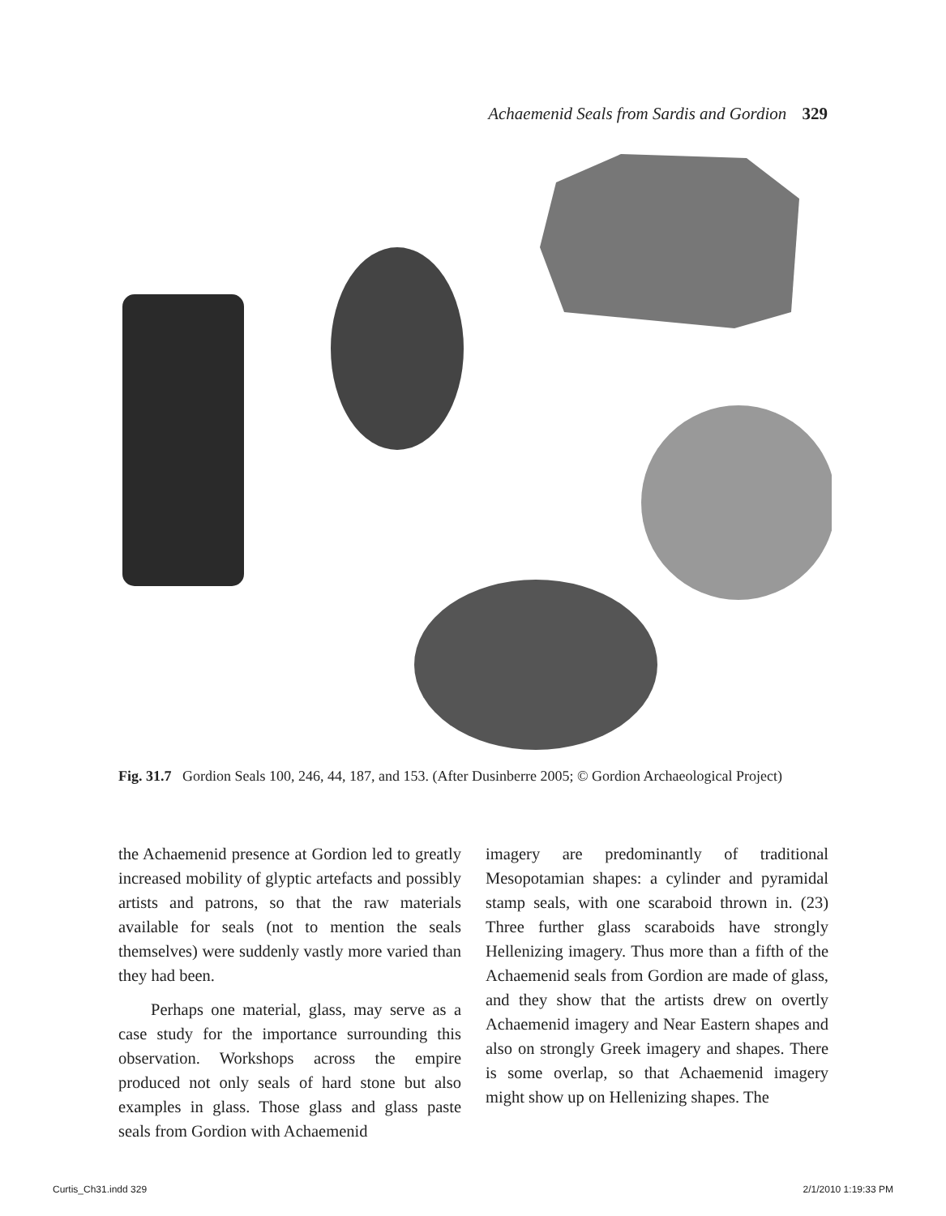Achaemenid Seals from Sardis and Gordion 329
Fig. 31.7 Gordion Seals 100, 246, 44, 187, and 153. (After Dusinberre 2005; © Gordion Archaeological Project)
the Achaemenid presence at Gordion led to greatly increased mobility of glyptic artefacts and possibly artists and patrons, so that the raw materials available for seals (not to mention the seals themselves) were suddenly vastly more varied than they had been.
Perhaps one material, glass, may serve as a case study for the importance surrounding this observation. Workshops across the empire produced not only seals of hard stone but also examples in glass. Those glass and glass paste seals from Gordion with Achaemenid
imagery are predominantly of traditional Mesopotamian shapes: a cylinder and pyramidal stamp seals, with one scaraboid thrown in. (23) Three further glass scaraboids have strongly Hellenizing imagery. Thus more than a fifth of the Achaemenid seals from Gordion are made of glass, and they show that the artists drew on overtly Achaemenid imagery and Near Eastern shapes and also on strongly Greek imagery and shapes. There is some overlap, so that Achaemenid imagery might show up on Hellenizing shapes. The
Curtis_Ch31.indd 329 2/1/2010 1:19:33 PM